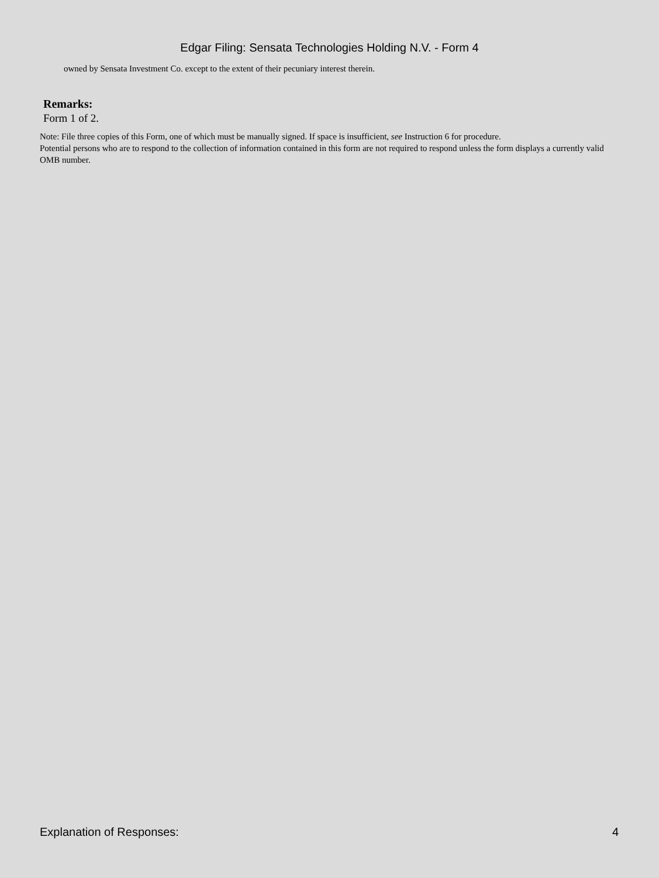Edgar Filing: Sensata Technologies Holding N.V. - Form 4
owned by Sensata Investment Co. except to the extent of their pecuniary interest therein.
Remarks:
Form 1 of 2.
Note: File three copies of this Form, one of which must be manually signed. If space is insufficient, see Instruction 6 for procedure.
Potential persons who are to respond to the collection of information contained in this form are not required to respond unless the form displays a currently valid OMB number.
Explanation of Responses: 4